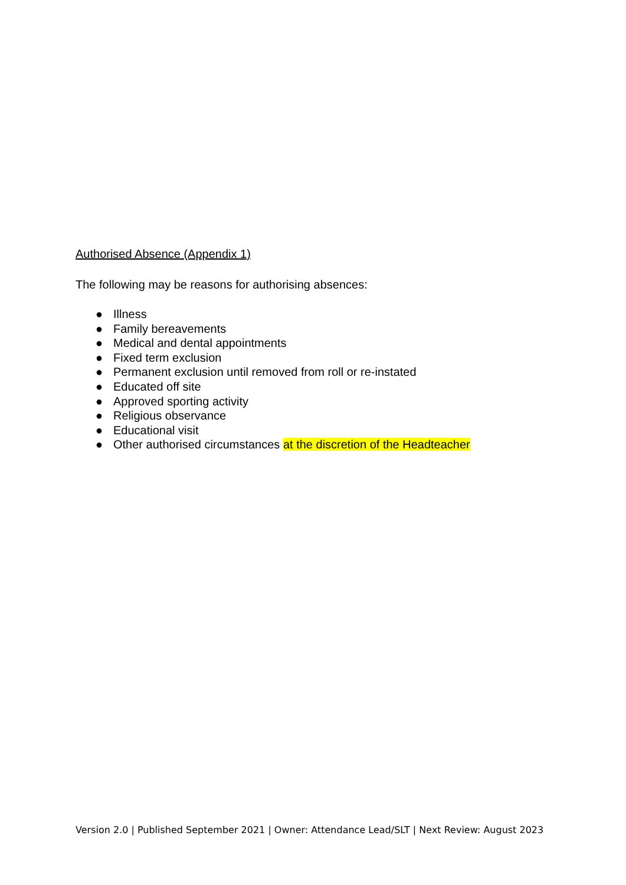Authorised Absence (Appendix 1)
The following may be reasons for authorising absences:
● Illness
● Family bereavements
● Medical and dental appointments
● Fixed term exclusion
● Permanent exclusion until removed from roll or re-instated
● Educated off site
● Approved sporting activity
● Religious observance
● Educational visit
● Other authorised circumstances at the discretion of the Headteacher
Version 2.0 | Published September 2021 | Owner: Attendance Lead/SLT | Next Review: August 2023